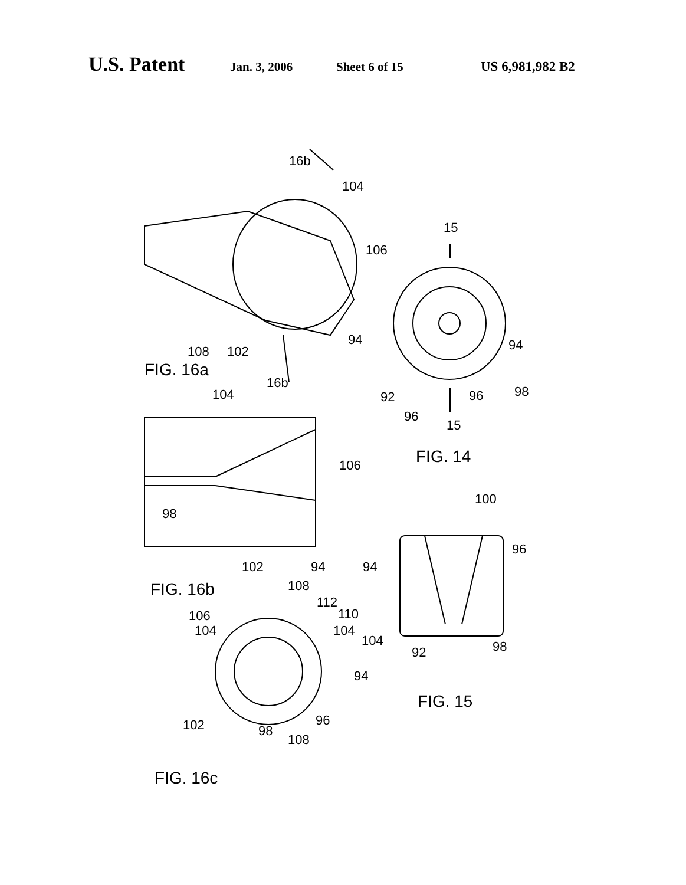U.S. Patent Jan. 3, 2006 Sheet 6 of 15 US 6,981,982 B2
16b
104
106
94
108
102
FIG. 16a
16b
15
94
92
96
96
98
15
104
FIG. 14
106
98
102
94
FIG. 16b
100
94
96
92
98
FIG. 15
108
112
110
106
104
104
104
94
102
96
98
108
FIG. 16c